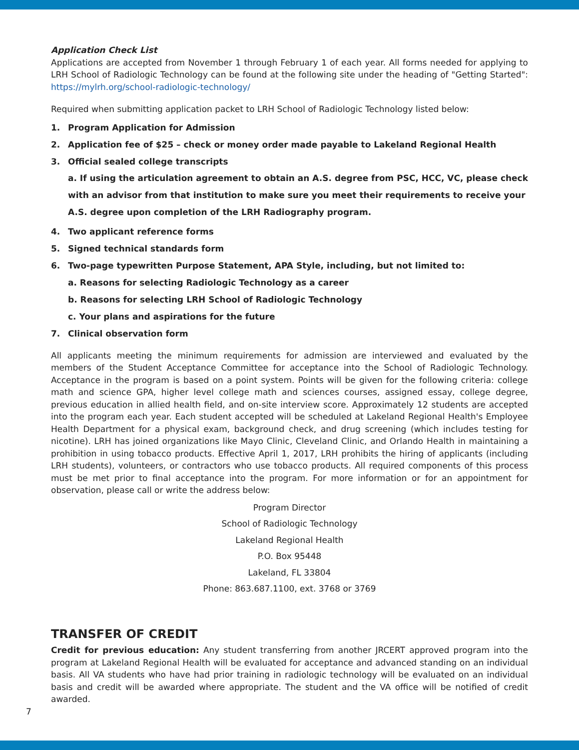Application Check List
Applications are accepted from November 1 through February 1 of each year. All forms needed for applying to LRH School of Radiologic Technology can be found at the following site under the heading of "Getting Started": https://mylrh.org/school-radiologic-technology/
Required when submitting application packet to LRH School of Radiologic Technology listed below:
1. Program Application for Admission
2. Application fee of $25 – check or money order made payable to Lakeland Regional Health
3. Official sealed college transcripts
a. If using the articulation agreement to obtain an A.S. degree from PSC, HCC, VC, please check with an advisor from that institution to make sure you meet their requirements to receive your A.S. degree upon completion of the LRH Radiography program.
4. Two applicant reference forms
5. Signed technical standards form
6. Two-page typewritten Purpose Statement, APA Style, including, but not limited to:
a. Reasons for selecting Radiologic Technology as a career
b. Reasons for selecting LRH School of Radiologic Technology
c. Your plans and aspirations for the future
7. Clinical observation form
All applicants meeting the minimum requirements for admission are interviewed and evaluated by the members of the Student Acceptance Committee for acceptance into the School of Radiologic Technology. Acceptance in the program is based on a point system. Points will be given for the following criteria: college math and science GPA, higher level college math and sciences courses, assigned essay, college degree, previous education in allied health field, and on-site interview score. Approximately 12 students are accepted into the program each year. Each student accepted will be scheduled at Lakeland Regional Health's Employee Health Department for a physical exam, background check, and drug screening (which includes testing for nicotine). LRH has joined organizations like Mayo Clinic, Cleveland Clinic, and Orlando Health in maintaining a prohibition in using tobacco products. Effective April 1, 2017, LRH prohibits the hiring of applicants (including LRH students), volunteers, or contractors who use tobacco products. All required components of this process must be met prior to final acceptance into the program. For more information or for an appointment for observation, please call or write the address below:
Program Director
School of Radiologic Technology
Lakeland Regional Health
P.O. Box 95448
Lakeland, FL 33804
Phone: 863.687.1100, ext. 3768 or 3769
TRANSFER OF CREDIT
Credit for previous education: Any student transferring from another JRCERT approved program into the program at Lakeland Regional Health will be evaluated for acceptance and advanced standing on an individual basis. All VA students who have had prior training in radiologic technology will be evaluated on an individual basis and credit will be awarded where appropriate. The student and the VA office will be notified of credit awarded.
7